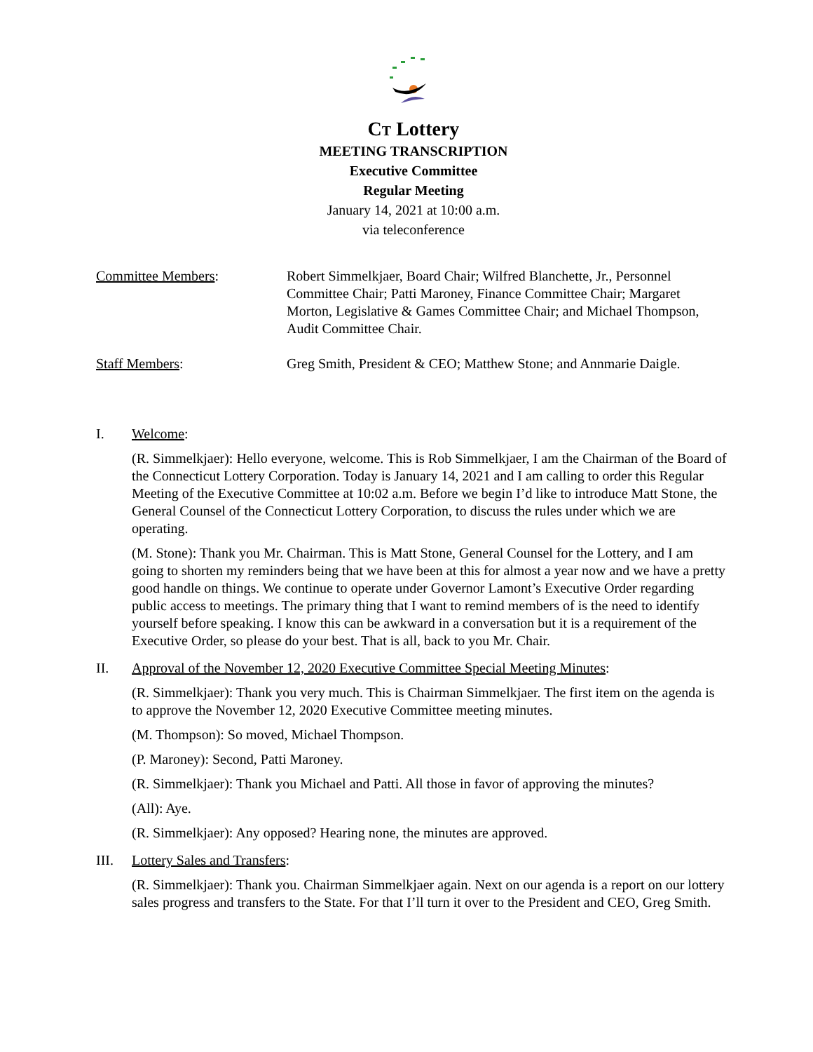CT Lottery
MEETING TRANSCRIPTION
Executive Committee
Regular Meeting
January 14, 2021 at 10:00 a.m.
via teleconference
Committee Members: Robert Simmelkjaer, Board Chair; Wilfred Blanchette, Jr., Personnel Committee Chair; Patti Maroney, Finance Committee Chair; Margaret Morton, Legislative & Games Committee Chair; and Michael Thompson, Audit Committee Chair.
Staff Members: Greg Smith, President & CEO; Matthew Stone; and Annmarie Daigle.
I. Welcome:
(R. Simmelkjaer): Hello everyone, welcome. This is Rob Simmelkjaer, I am the Chairman of the Board of the Connecticut Lottery Corporation. Today is January 14, 2021 and I am calling to order this Regular Meeting of the Executive Committee at 10:02 a.m. Before we begin I’d like to introduce Matt Stone, the General Counsel of the Connecticut Lottery Corporation, to discuss the rules under which we are operating.
(M. Stone): Thank you Mr. Chairman. This is Matt Stone, General Counsel for the Lottery, and I am going to shorten my reminders being that we have been at this for almost a year now and we have a pretty good handle on things. We continue to operate under Governor Lamont’s Executive Order regarding public access to meetings. The primary thing that I want to remind members of is the need to identify yourself before speaking. I know this can be awkward in a conversation but it is a requirement of the Executive Order, so please do your best. That is all, back to you Mr. Chair.
II. Approval of the November 12, 2020 Executive Committee Special Meeting Minutes:
(R. Simmelkjaer): Thank you very much. This is Chairman Simmelkjaer. The first item on the agenda is to approve the November 12, 2020 Executive Committee meeting minutes.
(M. Thompson): So moved, Michael Thompson.
(P. Maroney): Second, Patti Maroney.
(R. Simmelkjaer): Thank you Michael and Patti. All those in favor of approving the minutes?
(All): Aye.
(R. Simmelkjaer): Any opposed? Hearing none, the minutes are approved.
III. Lottery Sales and Transfers:
(R. Simmelkjaer): Thank you. Chairman Simmelkjaer again. Next on our agenda is a report on our lottery sales progress and transfers to the State. For that I’ll turn it over to the President and CEO, Greg Smith.